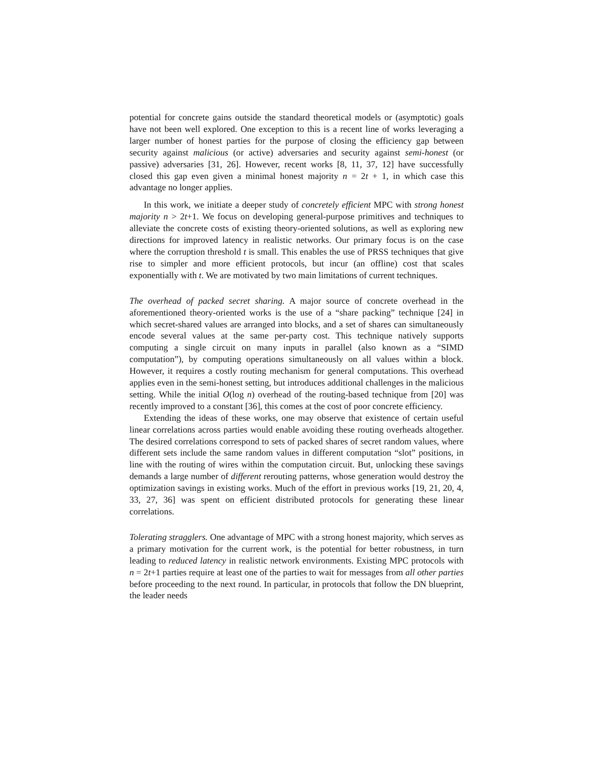potential for concrete gains outside the standard theoretical models or (asymptotic) goals have not been well explored. One exception to this is a recent line of works leveraging a larger number of honest parties for the purpose of closing the efficiency gap between security against malicious (or active) adversaries and security against semi-honest (or passive) adversaries [31, 26]. However, recent works [8, 11, 37, 12] have successfully closed this gap even given a minimal honest majority n = 2t + 1, in which case this advantage no longer applies.
In this work, we initiate a deeper study of concretely efficient MPC with strong honest majority n > 2t+1. We focus on developing general-purpose primitives and techniques to alleviate the concrete costs of existing theory-oriented solutions, as well as exploring new directions for improved latency in realistic networks. Our primary focus is on the case where the corruption threshold t is small. This enables the use of PRSS techniques that give rise to simpler and more efficient protocols, but incur (an offline) cost that scales exponentially with t. We are motivated by two main limitations of current techniques.
The overhead of packed secret sharing. A major source of concrete overhead in the aforementioned theory-oriented works is the use of a “share packing” technique [24] in which secret-shared values are arranged into blocks, and a set of shares can simultaneously encode several values at the same per-party cost. This technique natively supports computing a single circuit on many inputs in parallel (also known as a “SIMD computation”), by computing operations simultaneously on all values within a block. However, it requires a costly routing mechanism for general computations. This overhead applies even in the semi-honest setting, but introduces additional challenges in the malicious setting. While the initial O(log n) overhead of the routing-based technique from [20] was recently improved to a constant [36], this comes at the cost of poor concrete efficiency.
Extending the ideas of these works, one may observe that existence of certain useful linear correlations across parties would enable avoiding these routing overheads altogether. The desired correlations correspond to sets of packed shares of secret random values, where different sets include the same random values in different computation “slot” positions, in line with the routing of wires within the computation circuit. But, unlocking these savings demands a large number of different rerouting patterns, whose generation would destroy the optimization savings in existing works. Much of the effort in previous works [19, 21, 20, 4, 33, 27, 36] was spent on efficient distributed protocols for generating these linear correlations.
Tolerating stragglers. One advantage of MPC with a strong honest majority, which serves as a primary motivation for the current work, is the potential for better robustness, in turn leading to reduced latency in realistic network environments. Existing MPC protocols with n = 2t+1 parties require at least one of the parties to wait for messages from all other parties before proceeding to the next round. In particular, in protocols that follow the DN blueprint, the leader needs